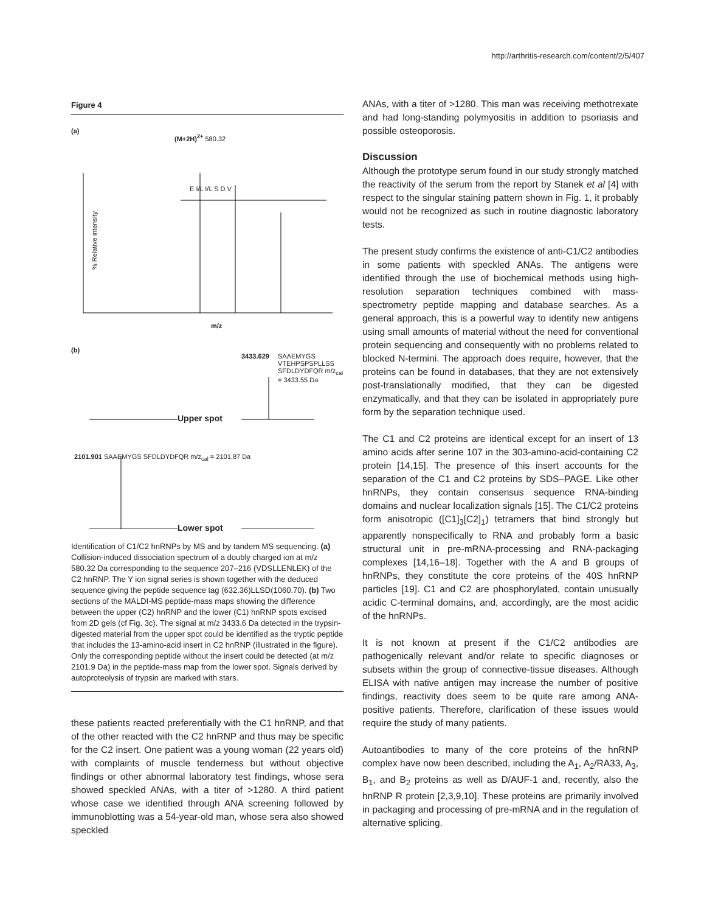http://arthritis-research.com/content/2/5/407
Figure 4
(a)
(M+2H)<sup>2+</sup> 580.32
% Relative intensity
E I/L I/L S D V
m/z
(b)
SAAEMYGS VTEHPSPSPLLSS SFDLDYDFQR m/z<sub>cal</sub> = 3433.55 Da
3433.629
Upper spot
2101.901 SAAEMYGS SFDLDYDFQR m/z<sub>cal</sub> = 2101.87 Da
Lower spot
Identification of C1/C2 hnRNPs by MS and by tandem MS sequencing. (a) Collision-induced dissociation spectrum of a doubly charged ion at m/z 580.32 Da corresponding to the sequence 207–216 (VDSLLENLEK) of the C2 hnRNP. The Y ion signal series is shown together with the deduced sequence giving the peptide sequence tag (632.36)LLSD(1060.70). (b) Two sections of the MALDI-MS peptide-mass maps showing the difference between the upper (C2) hnRNP and the lower (C1) hnRNP spots excised from 2D gels (cf Fig. 3c). The signal at m/z 3433.6 Da detected in the trypsin-digested material from the upper spot could be identified as the tryptic peptide that includes the 13-amino-acid insert in C2 hnRNP (illustrated in the figure). Only the corresponding peptide without the insert could be detected (at m/z 2101.9 Da) in the peptide-mass map from the lower spot. Signals derived by autoproteolysis of trypsin are marked with stars.
these patients reacted preferentially with the C1 hnRNP, and that of the other reacted with the C2 hnRNP and thus may be specific for the C2 insert. One patient was a young woman (22 years old) with complaints of muscle tenderness but without objective findings or other abnormal laboratory test findings, whose sera showed speckled ANAs, with a titer of >1280. A third patient whose case we identified through ANA screening followed by immunoblotting was a 54-year-old man, whose sera also showed speckled
ANAs, with a titer of >1280. This man was receiving methotrexate and had long-standing polymyositis in addition to psoriasis and possible osteoporosis.
Discussion
Although the prototype serum found in our study strongly matched the reactivity of the serum from the report by Stanek et al [4] with respect to the singular staining pattern shown in Fig. 1, it probably would not be recognized as such in routine diagnostic laboratory tests.
The present study confirms the existence of anti-C1/C2 antibodies in some patients with speckled ANAs. The antigens were identified through the use of biochemical methods using high-resolution separation techniques combined with mass-spectrometry peptide mapping and database searches. As a general approach, this is a powerful way to identify new antigens using small amounts of material without the need for conventional protein sequencing and consequently with no problems related to blocked N-termini. The approach does require, however, that the proteins can be found in databases, that they are not extensively post-translationally modified, that they can be digested enzymatically, and that they can be isolated in appropriately pure form by the separation technique used.
The C1 and C2 proteins are identical except for an insert of 13 amino acids after serine 107 in the 303-amino-acid-containing C2 protein [14,15]. The presence of this insert accounts for the separation of the C1 and C2 proteins by SDS–PAGE. Like other hnRNPs, they contain consensus sequence RNA-binding domains and nuclear localization signals [15]. The C1/C2 proteins form anisotropic ([C1]<sub>3</sub>[C2]<sub>1</sub>) tetramers that bind strongly but apparently nonspecifically to RNA and probably form a basic structural unit in pre-mRNA-processing and RNA-packaging complexes [14,16–18]. Together with the A and B groups of hnRNPs, they constitute the core proteins of the 40S hnRNP particles [19]. C1 and C2 are phosphorylated, contain unusually acidic C-terminal domains, and, accordingly, are the most acidic of the hnRNPs.
It is not known at present if the C1/C2 antibodies are pathogenically relevant and/or relate to specific diagnoses or subsets within the group of connective-tissue diseases. Although ELISA with native antigen may increase the number of positive findings, reactivity does seem to be quite rare among ANA-positive patients. Therefore, clarification of these issues would require the study of many patients.
Autoantibodies to many of the core proteins of the hnRNP complex have now been described, including the A<sub>1</sub>, A<sub>2</sub>/RA33, A<sub>3</sub>, B<sub>1</sub>, and B<sub>2</sub> proteins as well as D/AUF-1 and, recently, also the hnRNP R protein [2,3,9,10]. These proteins are primarily involved in packaging and processing of pre-mRNA and in the regulation of alternative splicing.